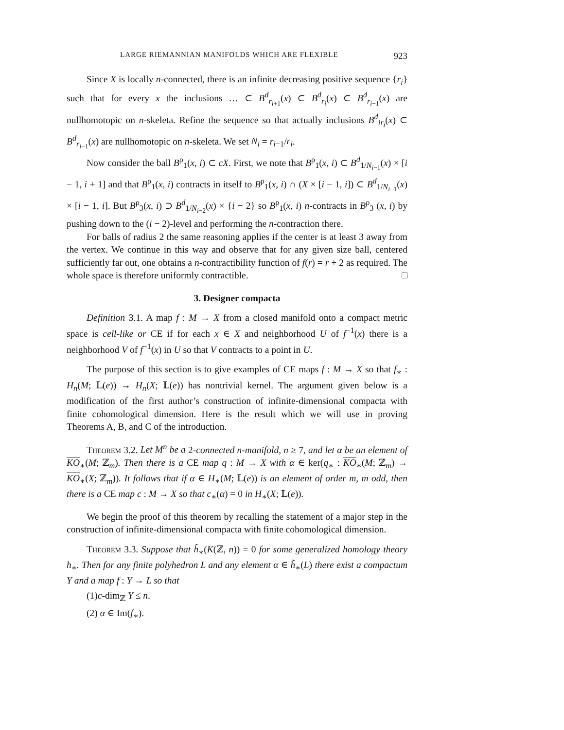LARGE RIEMANNIAN MANIFOLDS WHICH ARE FLEXIBLE 923
Since X is locally n-connected, there is an infinite decreasing positive sequence {r<sub>i</sub>} such that for every x the inclusions … ⊂ B<sup>d</sup><sub>r<sub>i+1</sub></sub>(x) ⊂ B<sup>d</sup><sub>r<sub>i</sub></sub>(x) ⊂ B<sup>d</sup><sub>r<sub>i−1</sub></sub>(x) are nullhomotopic on n-skeleta. Refine the sequence so that actually inclusions B<sup>d</sup><sub>ir<sub>i</sub></sub>(x) ⊂ B<sup>d</sup><sub>r<sub>i−1</sub></sub>(x) are nullhomotopic on n-skeleta. We set N<sub>i</sub> = r<sub>i−1</sub>/r<sub>i</sub>.
Now consider the ball B<sup>ρ</sup><sub>1</sub>(x, i) ⊂ cX. First, we note that B<sup>ρ</sup><sub>1</sub>(x, i) ⊂ B<sup>d</sup><sub>1/N<sub>i−1</sub></sub>(x) × [i − 1, i + 1] and that B<sup>ρ</sup><sub>1</sub>(x, i) contracts in itself to B<sup>ρ</sup><sub>1</sub>(x, i) ∩ (X × [i − 1, i]) ⊂ B<sup>d</sup><sub>1/N<sub>i−1</sub></sub>(x) × [i − 1, i]. But B<sup>ρ</sup><sub>3</sub>(x, i) ⊃ B<sup>d</sup><sub>1/N<sub>i−2</sub></sub>(x) × {i − 2} so B<sup>ρ</sup><sub>1</sub>(x, i) n-contracts in B<sup>ρ</sup><sub>3</sub> (x, i) by pushing down to the (i − 2)-level and performing the n-contraction there.
For balls of radius 2 the same reasoning applies if the center is at least 3 away from the vertex. We continue in this way and observe that for any given size ball, centered sufficiently far out, one obtains a n-contractibility function of f(r) = r + 2 as required. The whole space is therefore uniformly contractible. □
3. Designer compacta
Definition 3.1. A map f : M → X from a closed manifold onto a compact metric space is cell-like or CE if for each x ∈ X and neighborhood U of f<sup>−1</sup>(x) there is a neighborhood V of f<sup>−1</sup>(x) in U so that V contracts to a point in U.
The purpose of this section is to give examples of CE maps f : M → X so that f<sub>∗</sub> : H<sub>n</sub>(M; 𝕃(e)) → H<sub>n</sub>(X; 𝕃(e)) has nontrivial kernel. The argument given below is a modification of the first author’s construction of infinite-dimensional compacta with finite cohomological dimension. Here is the result which we will use in proving Theorems A, B, and C of the introduction.
Theorem 3.2. Let M<sup>n</sup> be a 2-connected n-manifold, n ≥ 7, and let α be an element of KO<sub>∗</sub>(M; ℤ<sub>m</sub>). Then there is a CE map q : M → X with α ∈ ker(q<sub>∗</sub> : KO<sub>∗</sub>(M; ℤ<sub>m</sub>) → KO<sub>∗</sub>(X; ℤ<sub>m</sub>)). It follows that if α ∈ H<sub>∗</sub>(M; 𝕃(e)) is an element of order m, m odd, then there is a CE map c : M → X so that c<sub>∗</sub>(α) = 0 in H<sub>∗</sub>(X; 𝕃(e)).
We begin the proof of this theorem by recalling the statement of a major step in the construction of infinite-dimensional compacta with finite cohomological dimension.
Theorem 3.3. Suppose that h̃<sub>∗</sub>(K(ℤ, n)) = 0 for some generalized homology theory h<sub>∗</sub>. Then for any finite polyhedron L and any element α ∈ h̃<sub>∗</sub>(L) there exist a compactum Y and a map f : Y → L so that
(1)c-dim<sub>ℤ</sub> Y ≤ n.
(2) α ∈ Im(f<sub>∗</sub>).